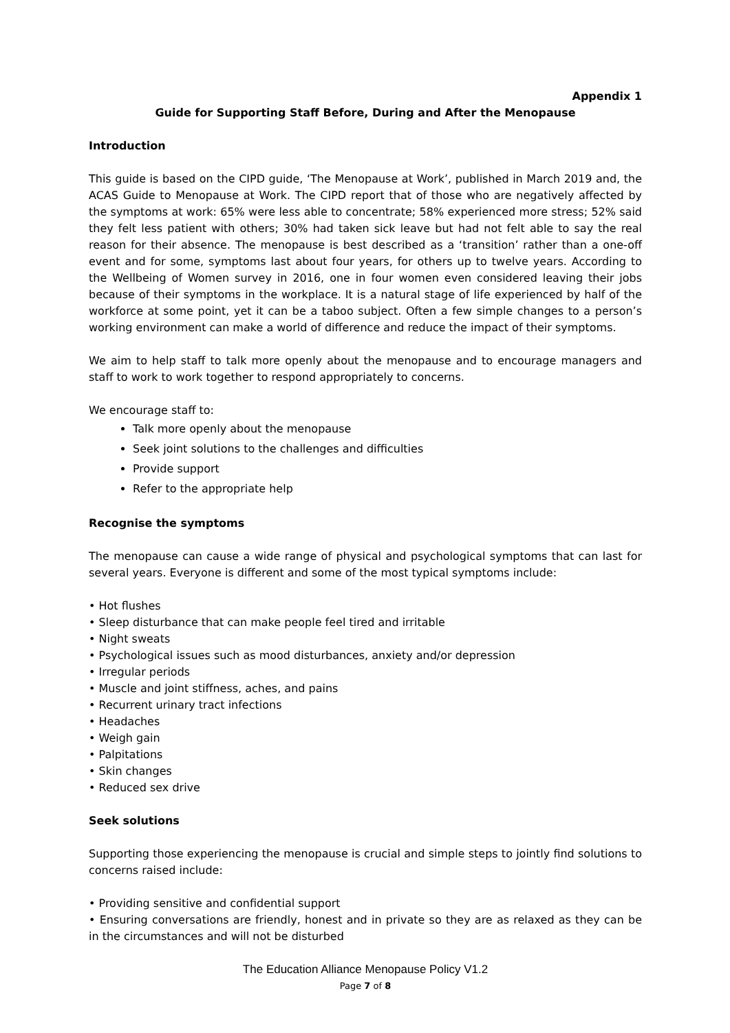Appendix 1
Guide for Supporting Staff Before, During and After the Menopause
Introduction
This guide is based on the CIPD guide, ‘The Menopause at Work’, published in March 2019 and, the ACAS Guide to Menopause at Work. The CIPD report that of those who are negatively affected by the symptoms at work: 65% were less able to concentrate; 58% experienced more stress; 52% said they felt less patient with others; 30% had taken sick leave but had not felt able to say the real reason for their absence. The menopause is best described as a ‘transition’ rather than a one-off event and for some, symptoms last about four years, for others up to twelve years. According to the Wellbeing of Women survey in 2016, one in four women even considered leaving their jobs because of their symptoms in the workplace. It is a natural stage of life experienced by half of the workforce at some point, yet it can be a taboo subject. Often a few simple changes to a person’s working environment can make a world of difference and reduce the impact of their symptoms.
We aim to help staff to talk more openly about the menopause and to encourage managers and staff to work to work together to respond appropriately to concerns.
We encourage staff to:
Talk more openly about the menopause
Seek joint solutions to the challenges and difficulties
Provide support
Refer to the appropriate help
Recognise the symptoms
The menopause can cause a wide range of physical and psychological symptoms that can last for several years. Everyone is different and some of the most typical symptoms include:
• Hot flushes
• Sleep disturbance that can make people feel tired and irritable
• Night sweats
• Psychological issues such as mood disturbances, anxiety and/or depression
• Irregular periods
• Muscle and joint stiffness, aches, and pains
• Recurrent urinary tract infections
• Headaches
• Weigh gain
• Palpitations
• Skin changes
• Reduced sex drive
Seek solutions
Supporting those experiencing the menopause is crucial and simple steps to jointly find solutions to concerns raised include:
• Providing sensitive and confidential support
• Ensuring conversations are friendly, honest and in private so they are as relaxed as they can be in the circumstances and will not be disturbed
The Education Alliance Menopause Policy V1.2
Page 7 of 8